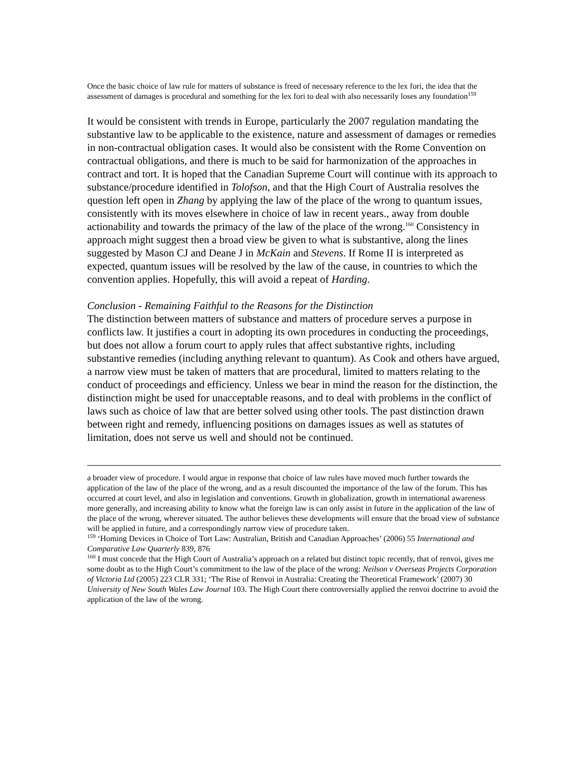Once the basic choice of law rule for matters of substance is freed of necessary reference to the lex fori, the idea that the assessment of damages is procedural and something for the lex fori to deal with also necessarily loses any foundation<sup>159</sup>
It would be consistent with trends in Europe, particularly the 2007 regulation mandating the substantive law to be applicable to the existence, nature and assessment of damages or remedies in non-contractual obligation cases. It would also be consistent with the Rome Convention on contractual obligations, and there is much to be said for harmonization of the approaches in contract and tort. It is hoped that the Canadian Supreme Court will continue with its approach to substance/procedure identified in Tolofson, and that the High Court of Australia resolves the question left open in Zhang by applying the law of the place of the wrong to quantum issues, consistently with its moves elsewhere in choice of law in recent years., away from double actionability and towards the primacy of the law of the place of the wrong.<sup>160</sup> Consistency in approach might suggest then a broad view be given to what is substantive, along the lines suggested by Mason CJ and Deane J in McKain and Stevens. If Rome II is interpreted as expected, quantum issues will be resolved by the law of the cause, in countries to which the convention applies. Hopefully, this will avoid a repeat of Harding.
Conclusion - Remaining Faithful to the Reasons for the Distinction
The distinction between matters of substance and matters of procedure serves a purpose in conflicts law. It justifies a court in adopting its own procedures in conducting the proceedings, but does not allow a forum court to apply rules that affect substantive rights, including substantive remedies (including anything relevant to quantum). As Cook and others have argued, a narrow view must be taken of matters that are procedural, limited to matters relating to the conduct of proceedings and efficiency. Unless we bear in mind the reason for the distinction, the distinction might be used for unacceptable reasons, and to deal with problems in the conflict of laws such as choice of law that are better solved using other tools. The past distinction drawn between right and remedy, influencing positions on damages issues as well as statutes of limitation, does not serve us well and should not be continued.
a broader view of procedure. I would argue in response that choice of law rules have moved much further towards the application of the law of the place of the wrong, and as a result discounted the importance of the law of the forum. This has occurred at court level, and also in legislation and conventions. Growth in globalization, growth in international awareness more generally, and increasing ability to know what the foreign law is can only assist in future in the application of the law of the place of the wrong, wherever situated. The author believes these developments will ensure that the broad view of substance will be applied in future, and a correspondingly narrow view of procedure taken.
<sup>159</sup> ‘Homing Devices in Choice of Tort Law: Australian, British and Canadian Approaches’ (2006) 55 International and Comparative Law Quarterly 839, 876
<sup>160</sup> I must concede that the High Court of Australia’s approach on a related but distinct topic recently, that of renvoi, gives me some doubt as to the High Court’s commitment to the law of the place of the wrong: Neilson v Overseas Projects Corporation of Victoria Ltd (2005) 223 CLR 331; ‘The Rise of Renvoi in Australia: Creating the Theoretical Framework’ (2007) 30 University of New South Wales Law Journal 103. The High Court there controversially applied the renvoi doctrine to avoid the application of the law of the wrong.